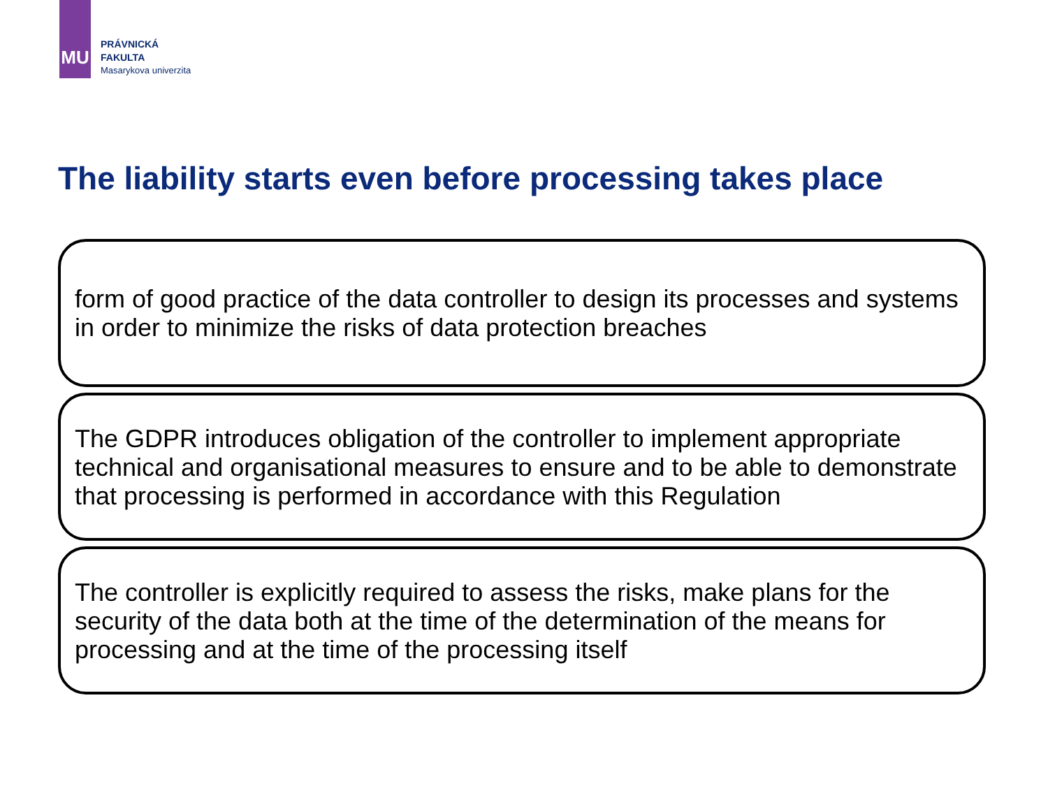MU
PRÁVNICKÁ
FAKULTA
Masarykova univerzita
The liability starts even before processing takes place
form of good practice of the data controller to design its processes and systems in order to minimize the risks of data protection breaches
The GDPR introduces obligation of the controller to implement appropriate technical and organisational measures to ensure and to be able to demonstrate that processing is performed in accordance with this Regulation
The controller is explicitly required to assess the risks, make plans for the security of the data both at the time of the determination of the means for processing and at the time of the processing itself